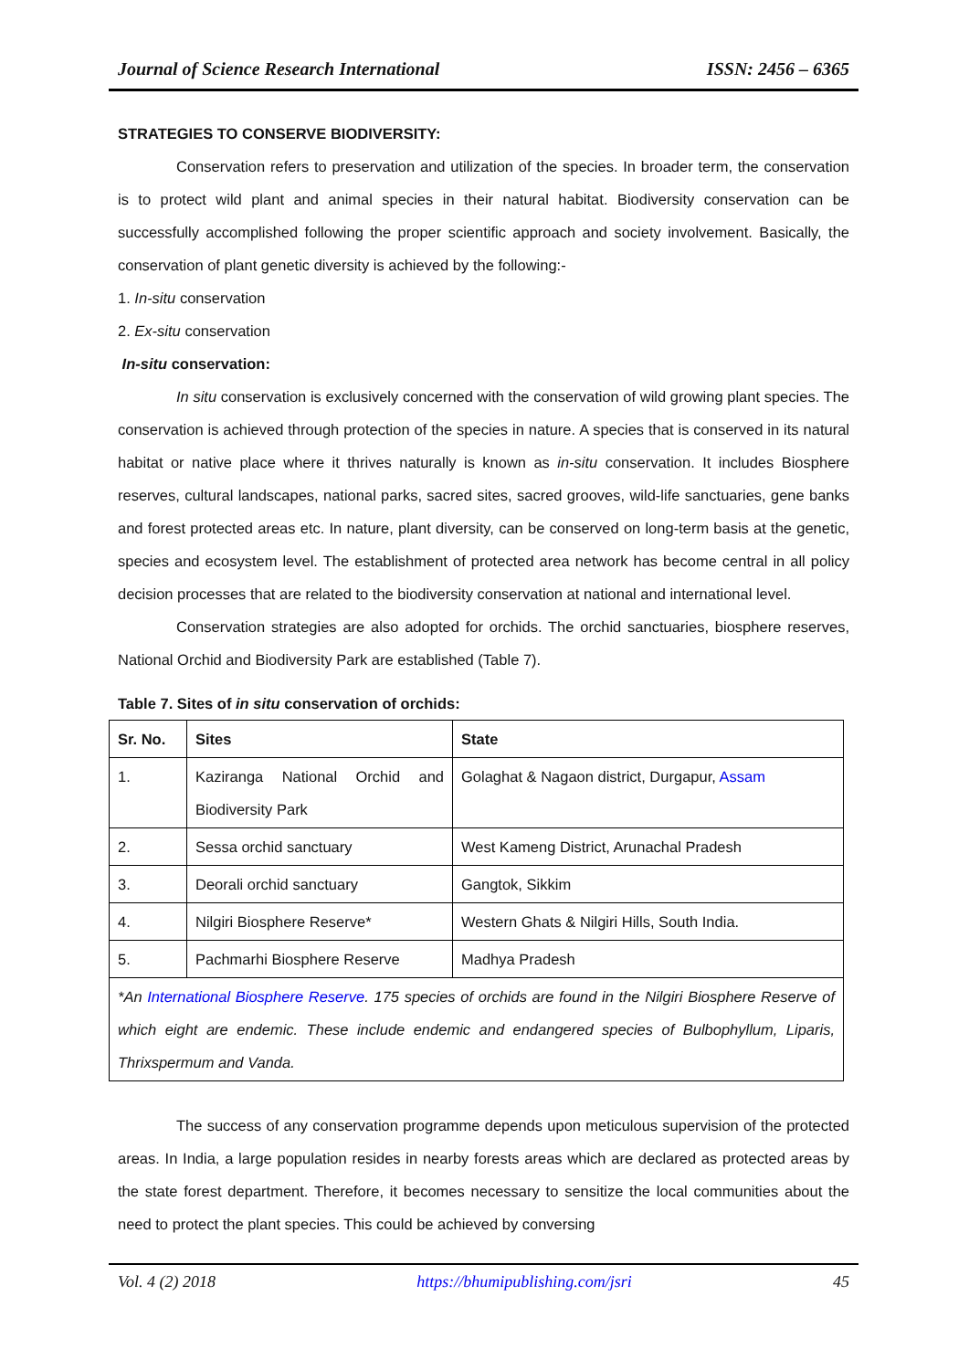Journal of Science Research International ISSN: 2456 – 6365
STRATEGIES TO CONSERVE BIODIVERSITY:
Conservation refers to preservation and utilization of the species. In broader term, the conservation is to protect wild plant and animal species in their natural habitat. Biodiversity conservation can be successfully accomplished following the proper scientific approach and society involvement. Basically, the conservation of plant genetic diversity is achieved by the following:-
1. In-situ conservation
2. Ex-situ conservation
In-situ conservation:
In situ conservation is exclusively concerned with the conservation of wild growing plant species. The conservation is achieved through protection of the species in nature. A species that is conserved in its natural habitat or native place where it thrives naturally is known as in-situ conservation. It includes Biosphere reserves, cultural landscapes, national parks, sacred sites, sacred grooves, wild-life sanctuaries, gene banks and forest protected areas etc. In nature, plant diversity, can be conserved on long-term basis at the genetic, species and ecosystem level. The establishment of protected area network has become central in all policy decision processes that are related to the biodiversity conservation at national and international level.
Conservation strategies are also adopted for orchids. The orchid sanctuaries, biosphere reserves, National Orchid and Biodiversity Park are established (Table 7).
Table 7. Sites of in situ conservation of orchids:
| Sr. No. | Sites | State |
| --- | --- | --- |
| 1. | Kaziranga National Orchid and Biodiversity Park | Golaghat & Nagaon district, Durgapur, Assam |
| 2. | Sessa orchid sanctuary | West Kameng District, Arunachal Pradesh |
| 3. | Deorali orchid sanctuary | Gangtok, Sikkim |
| 4. | Nilgiri Biosphere Reserve* | Western Ghats & Nilgiri Hills, South India. |
| 5. | Pachmarhi Biosphere Reserve | Madhya Pradesh |
| *An International Biosphere Reserve . 175 species of orchids are found in the Nilgiri Biosphere Reserve of which eight are endemic. These include endemic and endangered species of Bulbophyllum, Liparis, Thrixspermum and Vanda. | | |
The success of any conservation programme depends upon meticulous supervision of the protected areas. In India, a large population resides in nearby forests areas which are declared as protected areas by the state forest department. Therefore, it becomes necessary to sensitize the local communities about the need to protect the plant species. This could be achieved by conversing
Vol. 4 (2) 2018 https://bhumipublishing.com/jsri 45